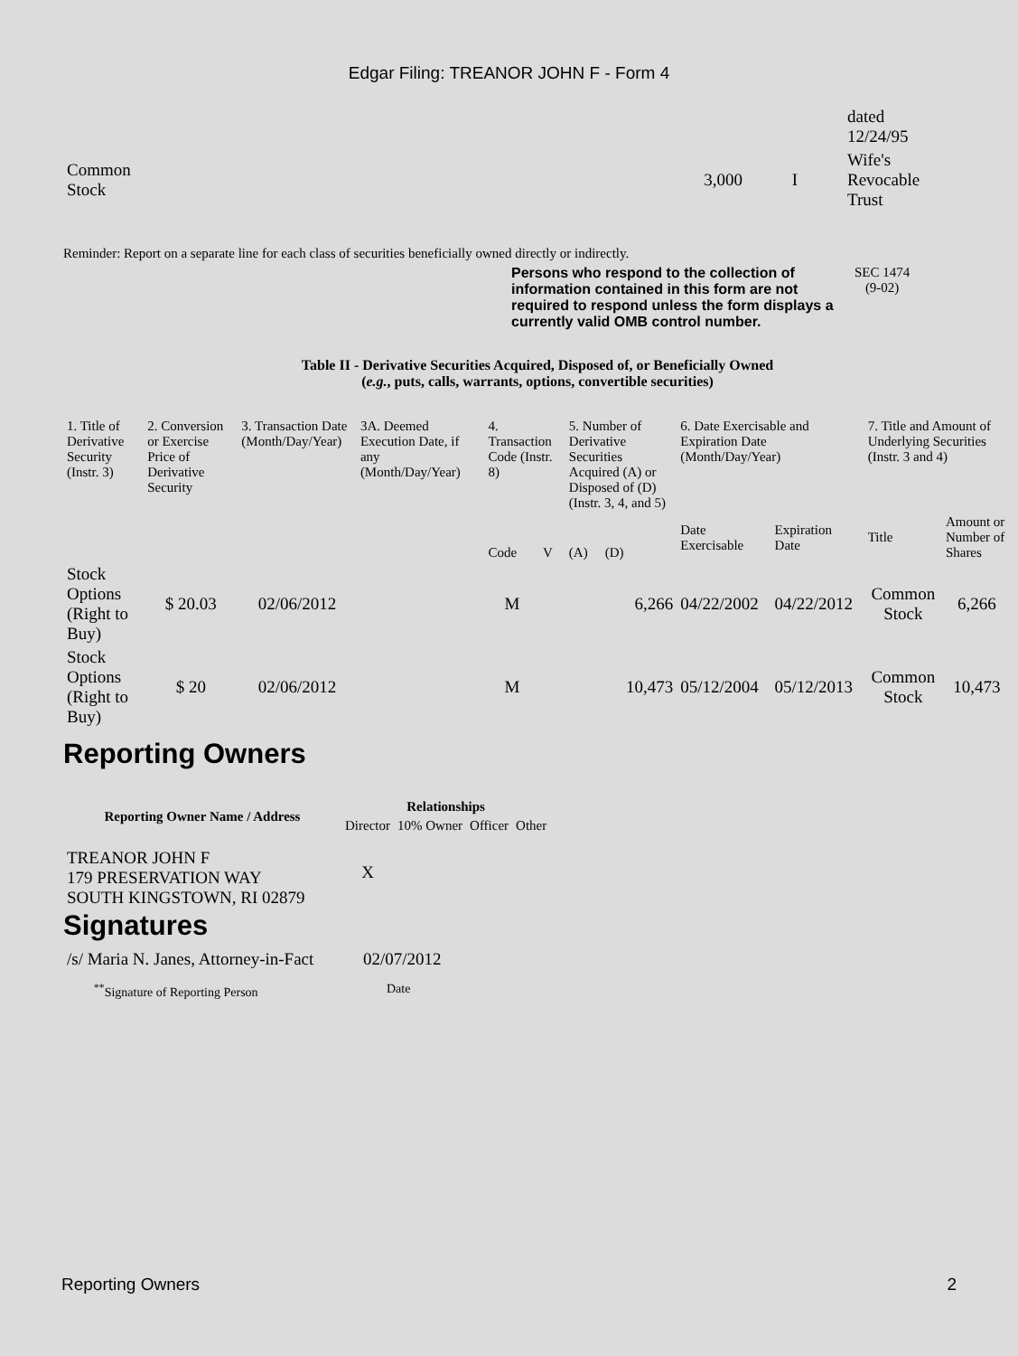Edgar Filing: TREANOR JOHN F - Form 4
| | | | dated 12/24/95 |
| Common Stock | 3,000 | I | Wife's Revocable Trust |
Reminder: Report on a separate line for each class of securities beneficially owned directly or indirectly.
Persons who respond to the collection of information contained in this form are not required to respond unless the form displays a currently valid OMB control number.
SEC 1474
(9-02)
Table II - Derivative Securities Acquired, Disposed of, or Beneficially Owned
(e.g., puts, calls, warrants, options, convertible securities)
| 1. Title of Derivative Security (Instr. 3) | 2. Conversion or Exercise Price of Derivative Security | 3. Transaction Date (Month/Day/Year) | 3A. Deemed Execution Date, if any (Month/Day/Year) | 4. Transaction Code (Instr. 8) | | 5. Number of Derivative Securities Acquired (A) or Disposed of (D) (Instr. 3, 4, and 5) | | 6. Date Exercisable and Expiration Date (Month/Day/Year) | | 7. Title and Amount of Underlying Securities (Instr. 3 and 4) | |
| | | | | Code | V | (A) | (D) | Date Exercisable | Expiration Date | Title | Amount or Number of Shares |
| Stock Options (Right to Buy) | $ 20.03 | 02/06/2012 | | M | | | 6,266 | 04/22/2002 | 04/22/2012 | Common Stock | 6,266 |
| Stock Options (Right to Buy) | $ 20 | 02/06/2012 | | M | | | 10,473 | 05/12/2004 | 05/12/2013 | Common Stock | 10,473 |
Reporting Owners
| Reporting Owner Name / Address | Relationships | | | |
| --- | --- | --- | --- | --- |
| | Director | 10% Owner | Officer | Other |
| TREANOR JOHN F 179 PRESERVATION WAY SOUTH KINGSTOWN, RI 02879 | X | | | |
Signatures
| /s/ Maria N. Janes, Attorney-in-Fact | 02/07/2012 |
| <sup>**</sup> Signature of Reporting Person | Date |
Reporting Owners 2